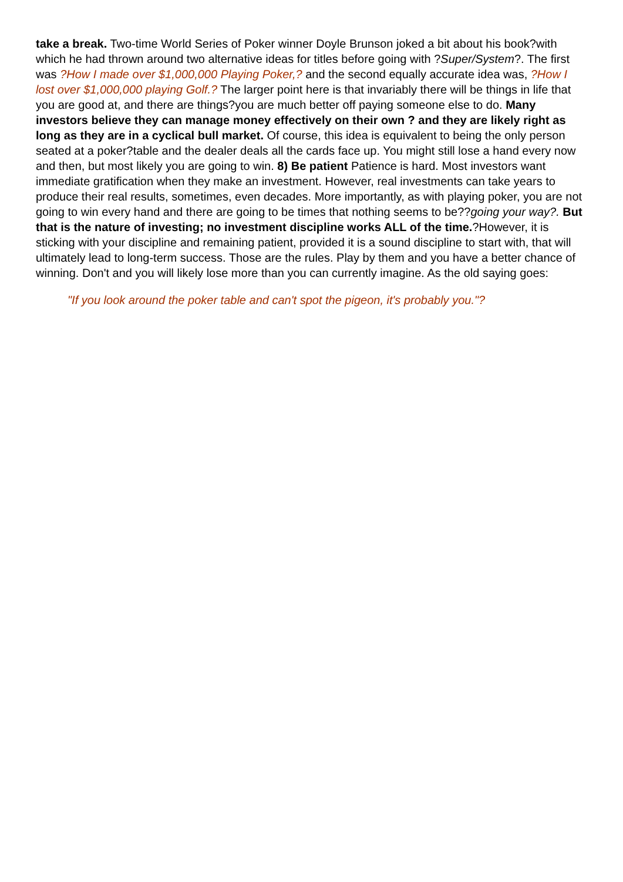take a break. Two-time World Series of Poker winner Doyle Brunson joked a bit about his book?with which he had thrown around two alternative ideas for titles before going with ?Super/System?. The first was ?How I made over $1,000,000 Playing Poker,? and the second equally accurate idea was, ?How I lost over $1,000,000 playing Golf.? The larger point here is that invariably there will be things in life that you are good at, and there are things?you are much better off paying someone else to do. Many investors believe they can manage money effectively on their own ? and they are likely right as long as they are in a cyclical bull market. Of course, this idea is equivalent to being the only person seated at a poker?table and the dealer deals all the cards face up. You might still lose a hand every now and then, but most likely you are going to win. 8) Be patient Patience is hard. Most investors want immediate gratification when they make an investment. However, real investments can take years to produce their real results, sometimes, even decades. More importantly, as with playing poker, you are not going to win every hand and there are going to be times that nothing seems to be??going your way?. But that is the nature of investing; no investment discipline works ALL of the time.?However, it is sticking with your discipline and remaining patient, provided it is a sound discipline to start with, that will ultimately lead to long-term success. Those are the rules. Play by them and you have a better chance of winning. Don't and you will likely lose more than you can currently imagine. As the old saying goes:
"If you look around the poker table and can't spot the pigeon, it's probably you."?